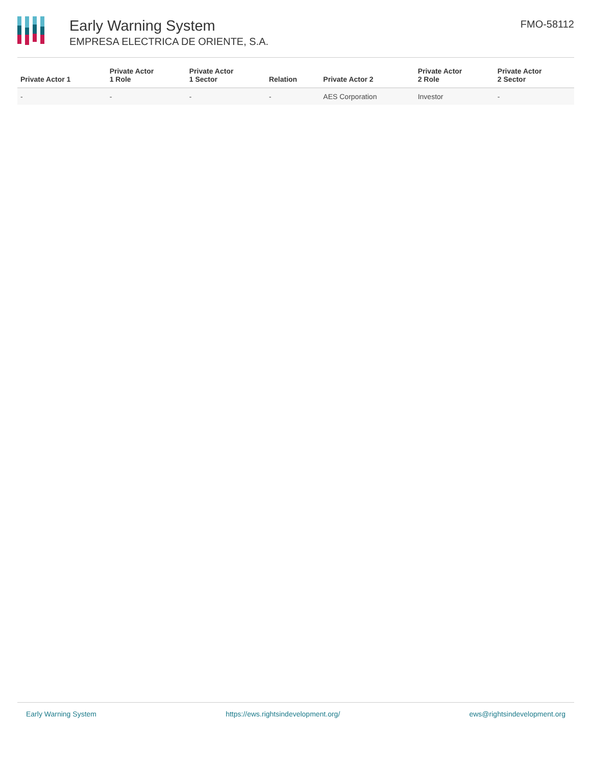Early Warning System
EMPRESA ELECTRICA DE ORIENTE, S.A.
FMO-58112
| Private Actor 1 | Private Actor 1 Role | Private Actor 1 Sector | Relation | Private Actor 2 | Private Actor 2 Role | Private Actor 2 Sector |
| --- | --- | --- | --- | --- | --- | --- |
| - | - | - | - | AES Corporation | Investor | - |
Early Warning System https://ews.rightsindevelopment.org/ ews@rightsindevelopment.org